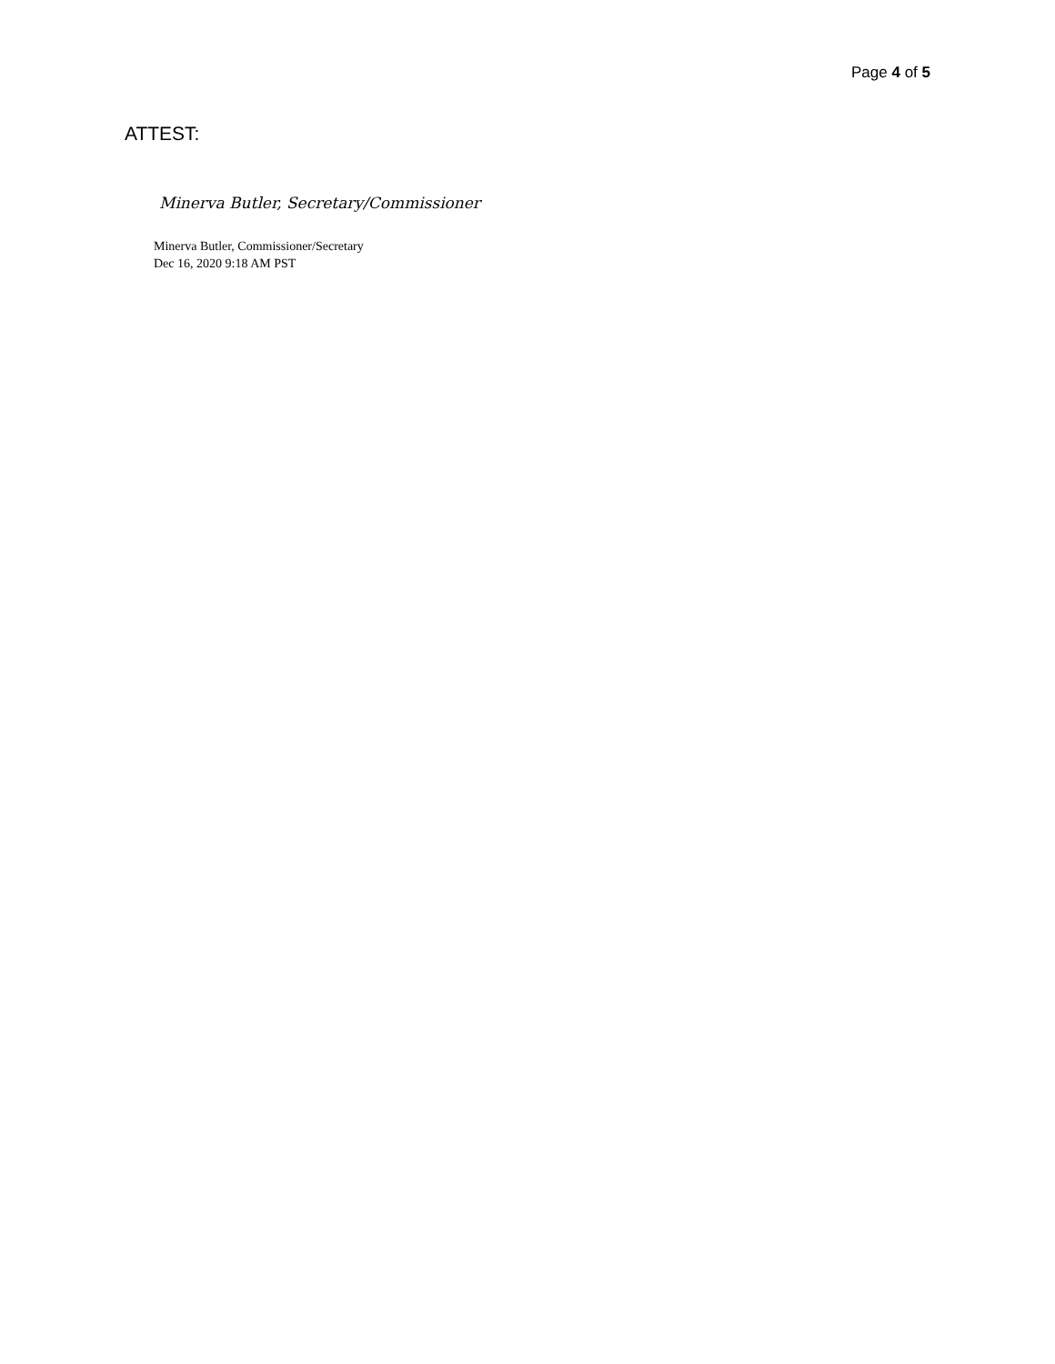Page 4 of 5
ATTEST:
Minerva Butler, Secretary/Commissioner
Minerva Butler, Commissioner/Secretary
Dec 16, 2020 9:18 AM PST